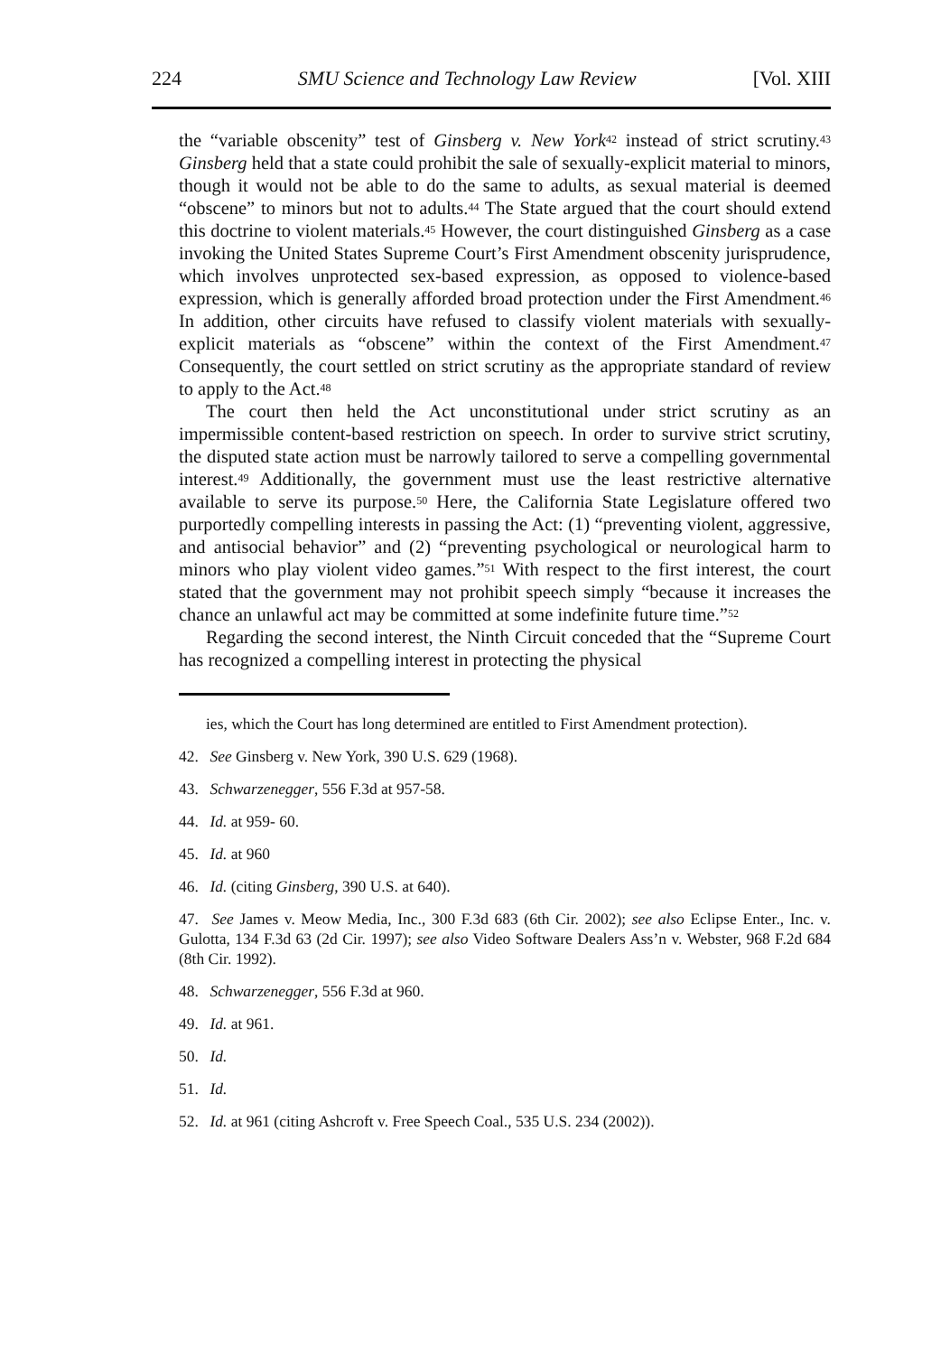224 SMU Science and Technology Law Review [Vol. XIII
the “variable obscenity” test of Ginsberg v. New York<sup>42</sup> instead of strict scrutiny.<sup>43</sup> Ginsberg held that a state could prohibit the sale of sexually-explicit material to minors, though it would not be able to do the same to adults, as sexual material is deemed “obscene” to minors but not to adults.<sup>44</sup> The State argued that the court should extend this doctrine to violent materials.<sup>45</sup> However, the court distinguished Ginsberg as a case invoking the United States Supreme Court’s First Amendment obscenity jurisprudence, which involves unprotected sex-based expression, as opposed to violence-based expression, which is generally afforded broad protection under the First Amendment.<sup>46</sup> In addition, other circuits have refused to classify violent materials with sexually-explicit materials as “obscene” within the context of the First Amendment.<sup>47</sup> Consequently, the court settled on strict scrutiny as the appropriate standard of review to apply to the Act.<sup>48</sup>
The court then held the Act unconstitutional under strict scrutiny as an impermissible content-based restriction on speech. In order to survive strict scrutiny, the disputed state action must be narrowly tailored to serve a compelling governmental interest.<sup>49</sup> Additionally, the government must use the least restrictive alternative available to serve its purpose.<sup>50</sup> Here, the California State Legislature offered two purportedly compelling interests in passing the Act: (1) “preventing violent, aggressive, and antisocial behavior” and (2) “preventing psychological or neurological harm to minors who play violent video games.”<sup>51</sup> With respect to the first interest, the court stated that the government may not prohibit speech simply “because it increases the chance an unlawful act may be committed at some indefinite future time.”<sup>52</sup>
Regarding the second interest, the Ninth Circuit conceded that the “Supreme Court has recognized a compelling interest in protecting the physical
ies, which the Court has long determined are entitled to First Amendment protection).
42. See Ginsberg v. New York, 390 U.S. 629 (1968).
43. Schwarzenegger, 556 F.3d at 957-58.
44. Id. at 959- 60.
45. Id. at 960
46. Id. (citing Ginsberg, 390 U.S. at 640).
47. See James v. Meow Media, Inc., 300 F.3d 683 (6th Cir. 2002); see also Eclipse Enter., Inc. v. Gulotta, 134 F.3d 63 (2d Cir. 1997); see also Video Software Dealers Ass’n v. Webster, 968 F.2d 684 (8th Cir. 1992).
48. Schwarzenegger, 556 F.3d at 960.
49. Id. at 961.
50. Id.
51. Id.
52. Id. at 961 (citing Ashcroft v. Free Speech Coal., 535 U.S. 234 (2002)).